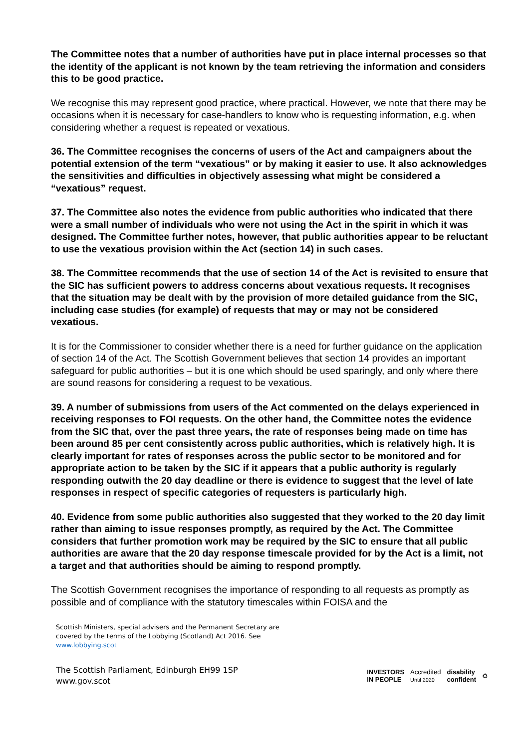The Committee notes that a number of authorities have put in place internal processes so that the identity of the applicant is not known by the team retrieving the information and considers this to be good practice.
We recognise this may represent good practice, where practical. However, we note that there may be occasions when it is necessary for case-handlers to know who is requesting information, e.g. when considering whether a request is repeated or vexatious.
36. The Committee recognises the concerns of users of the Act and campaigners about the potential extension of the term “vexatious” or by making it easier to use. It also acknowledges the sensitivities and difficulties in objectively assessing what might be considered a “vexatious” request.
37. The Committee also notes the evidence from public authorities who indicated that there were a small number of individuals who were not using the Act in the spirit in which it was designed. The Committee further notes, however, that public authorities appear to be reluctant to use the vexatious provision within the Act (section 14) in such cases.
38. The Committee recommends that the use of section 14 of the Act is revisited to ensure that the SIC has sufficient powers to address concerns about vexatious requests. It recognises that the situation may be dealt with by the provision of more detailed guidance from the SIC, including case studies (for example) of requests that may or may not be considered vexatious.
It is for the Commissioner to consider whether there is a need for further guidance on the application of section 14 of the Act. The Scottish Government believes that section 14 provides an important safeguard for public authorities – but it is one which should be used sparingly, and only where there are sound reasons for considering a request to be vexatious.
39. A number of submissions from users of the Act commented on the delays experienced in receiving responses to FOI requests. On the other hand, the Committee notes the evidence from the SIC that, over the past three years, the rate of responses being made on time has been around 85 per cent consistently across public authorities, which is relatively high. It is clearly important for rates of responses across the public sector to be monitored and for appropriate action to be taken by the SIC if it appears that a public authority is regularly responding outwith the 20 day deadline or there is evidence to suggest that the level of late responses in respect of specific categories of requesters is particularly high.
40. Evidence from some public authorities also suggested that they worked to the 20 day limit rather than aiming to issue responses promptly, as required by the Act. The Committee considers that further promotion work may be required by the SIC to ensure that all public authorities are aware that the 20 day response timescale provided for by the Act is a limit, not a target and that authorities should be aiming to respond promptly.
The Scottish Government recognises the importance of responding to all requests as promptly as possible and of compliance with the statutory timescales within FOISA and the
Scottish Ministers, special advisers and the Permanent Secretary are covered by the terms of the Lobbying (Scotland) Act 2016. See www.lobbying.scot
The Scottish Parliament, Edinburgh EH99 1SP
www.gov.scot
INVESTORS
IN PEOPLE Accredited
Until 2020 disability
confident ♻